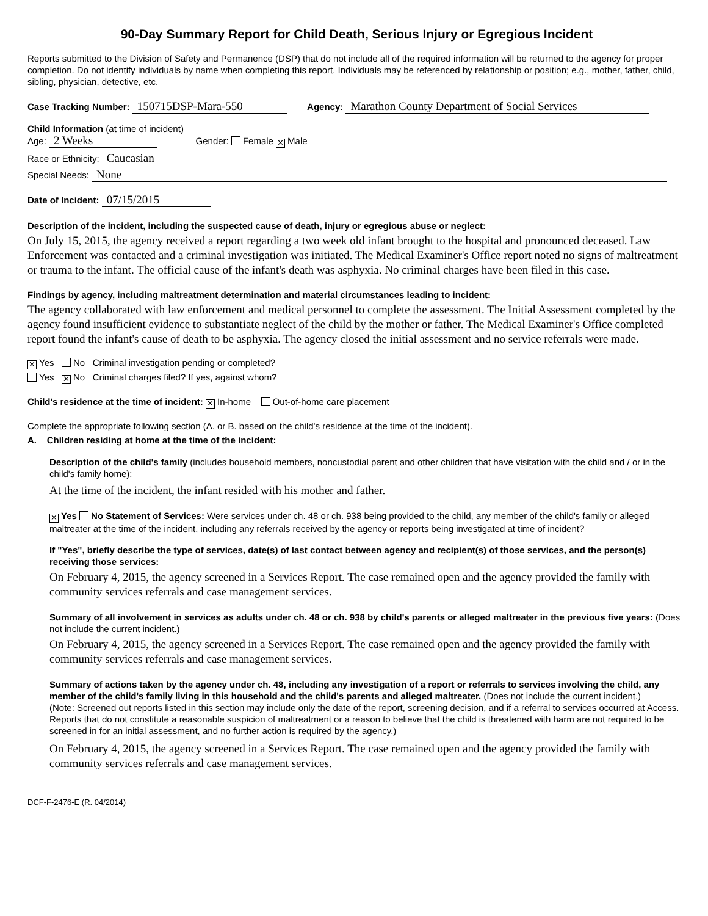90-Day Summary Report for Child Death, Serious Injury or Egregious Incident
Reports submitted to the Division of Safety and Permanence (DSP) that do not include all of the required information will be returned to the agency for proper completion. Do not identify individuals by name when completing this report. Individuals may be referenced by relationship or position; e.g., mother, father, child, sibling, physician, detective, etc.
Case Tracking Number: 150715DSP-Mara-550 Agency: Marathon County Department of Social Services
Child Information (at time of incident)
Age: 2 Weeks Gender: Female ✕ Male
Race or Ethnicity: Caucasian
Special Needs: None
Date of Incident: 07/15/2015
Description of the incident, including the suspected cause of death, injury or egregious abuse or neglect:
On July 15, 2015, the agency received a report regarding a two week old infant brought to the hospital and pronounced deceased. Law Enforcement was contacted and a criminal investigation was initiated. The Medical Examiner's Office report noted no signs of maltreatment or trauma to the infant. The official cause of the infant's death was asphyxia. No criminal charges have been filed in this case.
Findings by agency, including maltreatment determination and material circumstances leading to incident:
The agency collaborated with law enforcement and medical personnel to complete the assessment. The Initial Assessment completed by the agency found insufficient evidence to substantiate neglect of the child by the mother or father. The Medical Examiner's Office completed report found the infant's cause of death to be asphyxia. The agency closed the initial assessment and no service referrals were made.
✕ Yes No Criminal investigation pending or completed?
Yes ✕ No Criminal charges filed? If yes, against whom?
Child's residence at the time of incident: ✕ In-home Out-of-home care placement
Complete the appropriate following section (A. or B. based on the child's residence at the time of the incident).
A. Children residing at home at the time of the incident:
Description of the child's family (includes household members, noncustodial parent and other children that have visitation with the child and / or in the child's family home):
At the time of the incident, the infant resided with his mother and father.
✕ Yes No Statement of Services: Were services under ch. 48 or ch. 938 being provided to the child, any member of the child's family or alleged maltreater at the time of the incident, including any referrals received by the agency or reports being investigated at time of incident?
If "Yes", briefly describe the type of services, date(s) of last contact between agency and recipient(s) of those services, and the person(s) receiving those services:
On February 4, 2015, the agency screened in a Services Report. The case remained open and the agency provided the family with community services referrals and case management services.
Summary of all involvement in services as adults under ch. 48 or ch. 938 by child's parents or alleged maltreater in the previous five years: (Does not include the current incident.)
On February 4, 2015, the agency screened in a Services Report. The case remained open and the agency provided the family with community services referrals and case management services.
Summary of actions taken by the agency under ch. 48, including any investigation of a report or referrals to services involving the child, any member of the child's family living in this household and the child's parents and alleged maltreater. (Does not include the current incident.)
(Note: Screened out reports listed in this section may include only the date of the report, screening decision, and if a referral to services occurred at Access. Reports that do not constitute a reasonable suspicion of maltreatment or a reason to believe that the child is threatened with harm are not required to be screened in for an initial assessment, and no further action is required by the agency.)
On February 4, 2015, the agency screened in a Services Report. The case remained open and the agency provided the family with community services referrals and case management services.
DCF-F-2476-E (R. 04/2014)